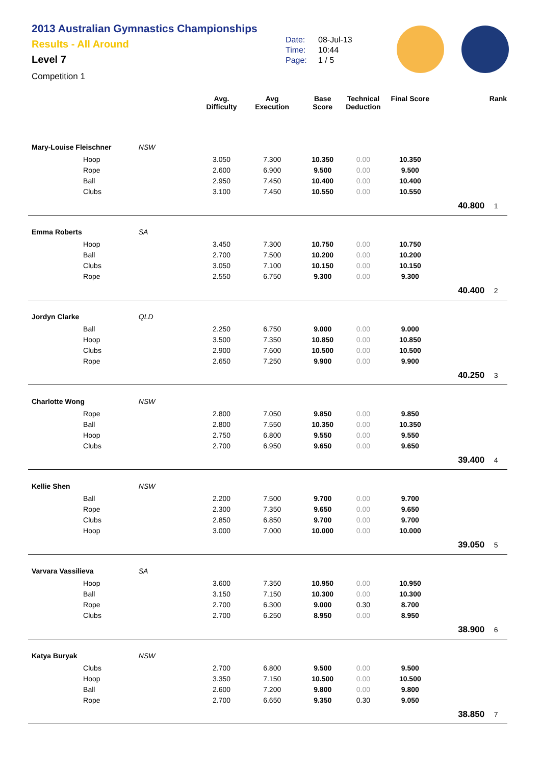2013 Australian Gymnastics Championships
Results - All Around
Level 7
Competition 1
Date: 08-Jul-13
Time: 10:44
Page: 1 / 5
| | | | Avg. Difficulty | Avg Execution | Base Score | Technical Deduction | Final Score | | Rank |
| --- | --- | --- | --- | --- | --- | --- | --- | --- | --- |
| Mary-Louise Fleischner | | NSW | | | | | | | |
| | Hoop | | 3.050 | 7.300 | 10.350 | 0.00 | 10.350 | | |
| | Rope | | 2.600 | 6.900 | 9.500 | 0.00 | 9.500 | | |
| | Ball | | 2.950 | 7.450 | 10.400 | 0.00 | 10.400 | | |
| | Clubs | | 3.100 | 7.450 | 10.550 | 0.00 | 10.550 | | |
| | | | | | | | | 40.800 | 1 |
| Emma Roberts | | SA | | | | | | | |
| | Hoop | | 3.450 | 7.300 | 10.750 | 0.00 | 10.750 | | |
| | Ball | | 2.700 | 7.500 | 10.200 | 0.00 | 10.200 | | |
| | Clubs | | 3.050 | 7.100 | 10.150 | 0.00 | 10.150 | | |
| | Rope | | 2.550 | 6.750 | 9.300 | 0.00 | 9.300 | | |
| | | | | | | | | 40.400 | 2 |
| Jordyn Clarke | | QLD | | | | | | | |
| | Ball | | 2.250 | 6.750 | 9.000 | 0.00 | 9.000 | | |
| | Hoop | | 3.500 | 7.350 | 10.850 | 0.00 | 10.850 | | |
| | Clubs | | 2.900 | 7.600 | 10.500 | 0.00 | 10.500 | | |
| | Rope | | 2.650 | 7.250 | 9.900 | 0.00 | 9.900 | | |
| | | | | | | | | 40.250 | 3 |
| Charlotte Wong | | NSW | | | | | | | |
| | Rope | | 2.800 | 7.050 | 9.850 | 0.00 | 9.850 | | |
| | Ball | | 2.800 | 7.550 | 10.350 | 0.00 | 10.350 | | |
| | Hoop | | 2.750 | 6.800 | 9.550 | 0.00 | 9.550 | | |
| | Clubs | | 2.700 | 6.950 | 9.650 | 0.00 | 9.650 | | |
| | | | | | | | | 39.400 | 4 |
| Kellie Shen | | NSW | | | | | | | |
| | Ball | | 2.200 | 7.500 | 9.700 | 0.00 | 9.700 | | |
| | Rope | | 2.300 | 7.350 | 9.650 | 0.00 | 9.650 | | |
| | Clubs | | 2.850 | 6.850 | 9.700 | 0.00 | 9.700 | | |
| | Hoop | | 3.000 | 7.000 | 10.000 | 0.00 | 10.000 | | |
| | | | | | | | | 39.050 | 5 |
| Varvara Vassilieva | | SA | | | | | | | |
| | Hoop | | 3.600 | 7.350 | 10.950 | 0.00 | 10.950 | | |
| | Ball | | 3.150 | 7.150 | 10.300 | 0.00 | 10.300 | | |
| | Rope | | 2.700 | 6.300 | 9.000 | 0.30 | 8.700 | | |
| | Clubs | | 2.700 | 6.250 | 8.950 | 0.00 | 8.950 | | |
| | | | | | | | | 38.900 | 6 |
| Katya Buryak | | NSW | | | | | | | |
| | Clubs | | 2.700 | 6.800 | 9.500 | 0.00 | 9.500 | | |
| | Hoop | | 3.350 | 7.150 | 10.500 | 0.00 | 10.500 | | |
| | Ball | | 2.600 | 7.200 | 9.800 | 0.00 | 9.800 | | |
| | Rope | | 2.700 | 6.650 | 9.350 | 0.30 | 9.050 | | |
| | | | | | | | | 38.850 | 7 |